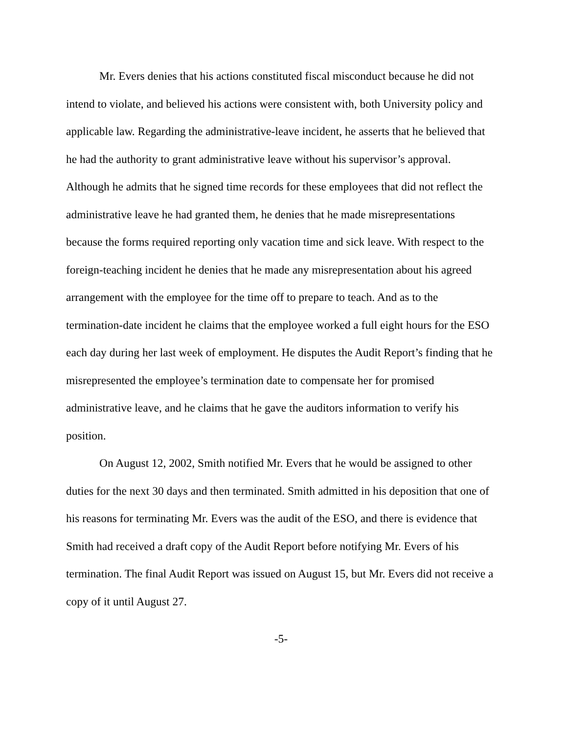Mr. Evers denies that his actions constituted fiscal misconduct because he did not intend to violate, and believed his actions were consistent with, both University policy and applicable law. Regarding the administrative-leave incident, he asserts that he believed that he had the authority to grant administrative leave without his supervisor’s approval. Although he admits that he signed time records for these employees that did not reflect the administrative leave he had granted them, he denies that he made misrepresentations because the forms required reporting only vacation time and sick leave. With respect to the foreign-teaching incident he denies that he made any misrepresentation about his agreed arrangement with the employee for the time off to prepare to teach. And as to the termination-date incident he claims that the employee worked a full eight hours for the ESO each day during her last week of employment. He disputes the Audit Report’s finding that he misrepresented the employee’s termination date to compensate her for promised administrative leave, and he claims that he gave the auditors information to verify his position.
On August 12, 2002, Smith notified Mr. Evers that he would be assigned to other duties for the next 30 days and then terminated. Smith admitted in his deposition that one of his reasons for terminating Mr. Evers was the audit of the ESO, and there is evidence that Smith had received a draft copy of the Audit Report before notifying Mr. Evers of his termination. The final Audit Report was issued on August 15, but Mr. Evers did not receive a copy of it until August 27.
-5-